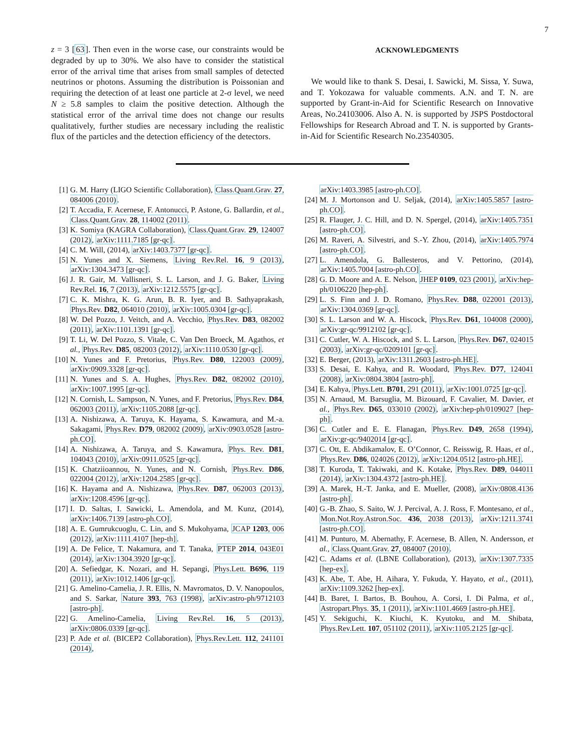7
z = 3 [63]. Then even in the worse case, our constraints would be degraded by up to 30%. We also have to consider the statistical error of the arrival time that arises from small samples of detected neutrinos or photons. Assuming the distribution is Poissonian and requiring the detection of at least one particle at 2-σ level, we need N ≥ 5.8 samples to claim the positive detection. Although the statistical error of the arrival time does not change our results qualitatively, further studies are necessary including the realistic flux of the particles and the detection efficiency of the detectors.
ACKNOWLEDGMENTS
We would like to thank S. Desai, I. Sawicki, M. Sissa, Y. Suwa, and T. Yokozawa for valuable comments. A.N. and T. N. are supported by Grant-in-Aid for Scientific Research on Innovative Areas, No.24103006. Also A. N. is supported by JSPS Postdoctoral Fellowships for Research Abroad and T. N. is supported by Grants-in-Aid for Scientific Research No.23540305.
[1] G. M. Harry (LIGO Scientific Collaboration), Class.Quant.Grav. 27, 084006 (2010).
[2] T. Accadia, F. Acernese, F. Antonucci, P. Astone, G. Ballardin, et al., Class.Quant.Grav. 28, 114002 (2011).
[3] K. Somiya (KAGRA Collaboration), Class.Quant.Grav. 29, 124007 (2012), arXiv:1111.7185 [gr-qc].
[4] C. M. Will, (2014), arXiv:1403.7377 [gr-qc].
[5] N. Yunes and X. Siemens, Living Rev.Rel. 16, 9 (2013), arXiv:1304.3473 [gr-qc].
[6] J. R. Gair, M. Vallisneri, S. L. Larson, and J. G. Baker, Living Rev.Rel. 16, 7 (2013), arXiv:1212.5575 [gr-qc].
[7] C. K. Mishra, K. G. Arun, B. R. Iyer, and B. Sathyaprakash, Phys.Rev. D82, 064010 (2010), arXiv:1005.0304 [gr-qc].
[8] W. Del Pozzo, J. Veitch, and A. Vecchio, Phys.Rev. D83, 082002 (2011), arXiv:1101.1391 [gr-qc].
[9] T. Li, W. Del Pozzo, S. Vitale, C. Van Den Broeck, M. Agathos, et al., Phys.Rev. D85, 082003 (2012), arXiv:1110.0530 [gr-qc].
[10] N. Yunes and F. Pretorius, Phys.Rev. D80, 122003 (2009), arXiv:0909.3328 [gr-qc].
[11] N. Yunes and S. A. Hughes, Phys.Rev. D82, 082002 (2010), arXiv:1007.1995 [gr-qc].
[12] N. Cornish, L. Sampson, N. Yunes, and F. Pretorius, Phys.Rev. D84, 062003 (2011), arXiv:1105.2088 [gr-qc].
[13] A. Nishizawa, A. Taruya, K. Hayama, S. Kawamura, and M.-a. Sakagami, Phys.Rev. D79, 082002 (2009), arXiv:0903.0528 [astro-ph.CO].
[14] A. Nishizawa, A. Taruya, and S. Kawamura, Phys. Rev. D81, 104043 (2010), arXiv:0911.0525 [gr-qc].
[15] K. Chatziioannou, N. Yunes, and N. Cornish, Phys.Rev. D86, 022004 (2012), arXiv:1204.2585 [gr-qc].
[16] K. Hayama and A. Nishizawa, Phys.Rev. D87, 062003 (2013), arXiv:1208.4596 [gr-qc].
[17] I. D. Saltas, I. Sawicki, L. Amendola, and M. Kunz, (2014), arXiv:1406.7139 [astro-ph.CO].
[18] A. E. Gumrukcuoglu, C. Lin, and S. Mukohyama, JCAP 1203, 006 (2012), arXiv:1111.4107 [hep-th].
[19] A. De Felice, T. Nakamura, and T. Tanaka, PTEP 2014, 043E01 (2014), arXiv:1304.3920 [gr-qc].
[20] A. Sefiedgar, K. Nozari, and H. Sepangi, Phys.Lett. B696, 119 (2011), arXiv:1012.1406 [gr-qc].
[21] G. Amelino-Camelia, J. R. Ellis, N. Mavromatos, D. V. Nanopoulos, and S. Sarkar, Nature 393, 763 (1998), arXiv:astro-ph/9712103 [astro-ph].
[22] G. Amelino-Camelia, Living Rev.Rel. 16, 5 (2013), arXiv:0806.0339 [gr-qc].
[23] P. Ade et al. (BICEP2 Collaboration), Phys.Rev.Lett. 112, 241101 (2014),
arXiv:1403.3985 [astro-ph.CO].
[24] M. J. Mortonson and U. Seljak, (2014), arXiv:1405.5857 [astro-ph.CO].
[25] R. Flauger, J. C. Hill, and D. N. Spergel, (2014), arXiv:1405.7351 [astro-ph.CO].
[26] M. Raveri, A. Silvestri, and S.-Y. Zhou, (2014), arXiv:1405.7974 [astro-ph.CO].
[27] L. Amendola, G. Ballesteros, and V. Pettorino, (2014), arXiv:1405.7004 [astro-ph.CO].
[28] G. D. Moore and A. E. Nelson, JHEP 0109, 023 (2001), arXiv:hep-ph/0106220 [hep-ph].
[29] L. S. Finn and J. D. Romano, Phys.Rev. D88, 022001 (2013), arXiv:1304.0369 [gr-qc].
[30] S. L. Larson and W. A. Hiscock, Phys.Rev. D61, 104008 (2000), arXiv:gr-qc/9912102 [gr-qc].
[31] C. Cutler, W. A. Hiscock, and S. L. Larson, Phys.Rev. D67, 024015 (2003), arXiv:gr-qc/0209101 [gr-qc].
[32] E. Berger, (2013), arXiv:1311.2603 [astro-ph.HE].
[33] S. Desai, E. Kahya, and R. Woodard, Phys.Rev. D77, 124041 (2008), arXiv:0804.3804 [astro-ph].
[34] E. Kahya, Phys.Lett. B701, 291 (2011), arXiv:1001.0725 [gr-qc].
[35] N. Arnaud, M. Barsuglia, M. Bizouard, F. Cavalier, M. Davier, et al., Phys.Rev. D65, 033010 (2002), arXiv:hep-ph/0109027 [hep-ph].
[36] C. Cutler and E. E. Flanagan, Phys.Rev. D49, 2658 (1994), arXiv:gr-qc/9402014 [gr-qc].
[37] C. Ott, E. Abdikamalov, E. O’Connor, C. Reisswig, R. Haas, et al., Phys.Rev. D86, 024026 (2012), arXiv:1204.0512 [astro-ph.HE].
[38] T. Kuroda, T. Takiwaki, and K. Kotake, Phys.Rev. D89, 044011 (2014), arXiv:1304.4372 [astro-ph.HE].
[39] A. Marek, H.-T. Janka, and E. Mueller, (2008), arXiv:0808.4136 [astro-ph].
[40] G.-B. Zhao, S. Saito, W. J. Percival, A. J. Ross, F. Montesano, et al., Mon.Not.Roy.Astron.Soc. 436, 2038 (2013), arXiv:1211.3741 [astro-ph.CO].
[41] M. Punturo, M. Abernathy, F. Acernese, B. Allen, N. Andersson, et al., Class.Quant.Grav. 27, 084007 (2010).
[42] C. Adams et al. (LBNE Collaboration), (2013), arXiv:1307.7335 [hep-ex].
[43] K. Abe, T. Abe, H. Aihara, Y. Fukuda, Y. Hayato, et al., (2011), arXiv:1109.3262 [hep-ex].
[44] B. Baret, I. Bartos, B. Bouhou, A. Corsi, I. Di Palma, et al., Astropart.Phys. 35, 1 (2011), arXiv:1101.4669 [astro-ph.HE].
[45] Y. Sekiguchi, K. Kiuchi, K. Kyutoku, and M. Shibata, Phys.Rev.Lett. 107, 051102 (2011), arXiv:1105.2125 [gr-qc].